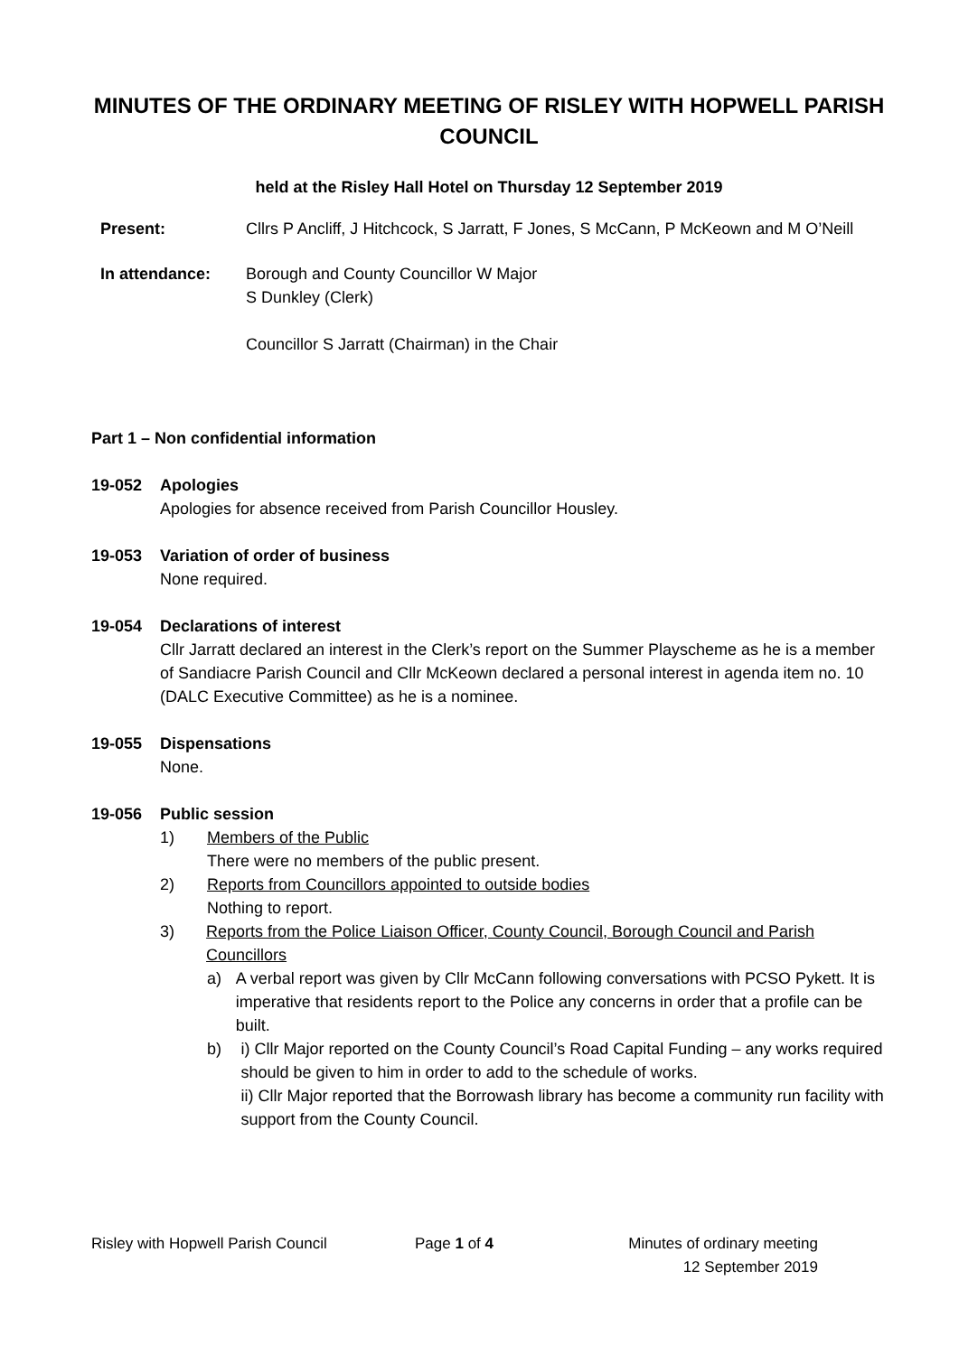MINUTES OF THE ORDINARY MEETING OF RISLEY WITH HOPWELL PARISH COUNCIL
held at the Risley Hall Hotel on Thursday 12 September 2019
Present: Cllrs P Ancliff, J Hitchcock, S Jarratt, F Jones, S McCann, P McKeown and M O’Neill
In attendance: Borough and County Councillor W Major
S Dunkley (Clerk)
Councillor S Jarratt (Chairman) in the Chair
Part 1 – Non confidential information
19-052 Apologies
Apologies for absence received from Parish Councillor Housley.
19-053 Variation of order of business
None required.
19-054 Declarations of interest
Cllr Jarratt declared an interest in the Clerk’s report on the Summer Playscheme as he is a member of Sandiacre Parish Council and Cllr McKeown declared a personal interest in agenda item no. 10 (DALC Executive Committee) as he is a nominee.
19-055 Dispensations
None.
19-056 Public session
1) Members of the Public
There were no members of the public present.
2) Reports from Councillors appointed to outside bodies
Nothing to report.
3) Reports from the Police Liaison Officer, County Council, Borough Council and Parish Councillors
a) A verbal report was given by Cllr McCann following conversations with PCSO Pykett. It is imperative that residents report to the Police any concerns in order that a profile can be built.
b) i) Cllr Major reported on the County Council’s Road Capital Funding – any works required should be given to him in order to add to the schedule of works.
ii) Cllr Major reported that the Borrowash library has become a community run facility with support from the County Council.
Risley with Hopwell Parish Council Page 1 of 4 Minutes of ordinary meeting
12 September 2019